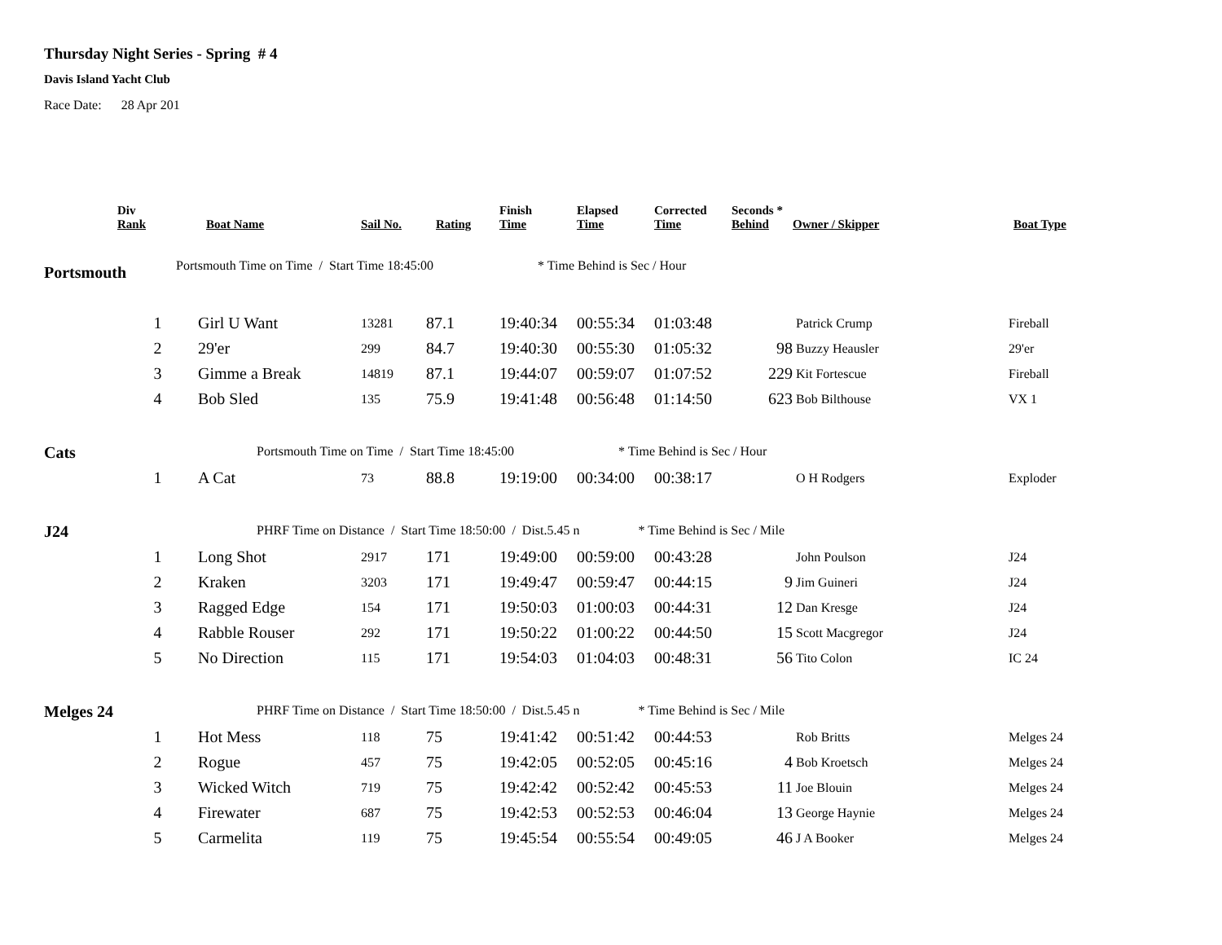Thursday Night Series - Spring # 4
Davis Island Yacht Club
Race Date: 28 Apr 201
| | Div Rank | Boat Name | Sail No. | Rating | Finish Time | Elapsed Time | Corrected Time | Seconds * Behind | Owner / Skipper | Boat Type |
| --- | --- | --- | --- | --- | --- | --- | --- | --- | --- | --- |
| Portsmouth | | | | | | | | | | |
| | Portsmouth Time on Time / Start Time 18:45:00 * Time Behind is Sec / Hour | | | | | | | | | |
| | 1 | Girl U Want | 13281 | 87.1 | 19:40:34 | 00:55:34 | 01:03:48 | | Patrick Crump | Fireball |
| | 2 | 29'er | 299 | 84.7 | 19:40:30 | 00:55:30 | 01:05:32 | 98 | Buzzy Heausler | 29'er |
| | 3 | Gimme a Break | 14819 | 87.1 | 19:44:07 | 00:59:07 | 01:07:52 | 229 | Kit Fortescue | Fireball |
| | 4 | Bob Sled | 135 | 75.9 | 19:41:48 | 00:56:48 | 01:14:50 | 623 | Bob Bilthouse | VX 1 |
| Cats | | Portsmouth Time on Time / Start Time 18:45:00 * Time Behind is Sec / Hour | | | | | | | | |
| | 1 | A Cat | 73 | 88.8 | 19:19:00 | 00:34:00 | 00:38:17 | | O H Rodgers | Exploder |
| J24 | | PHRF Time on Distance / Start Time 18:50:00 / Dist.5.45 n * Time Behind is Sec / Mile | | | | | | | | |
| | 1 | Long Shot | 2917 | 171 | 19:49:00 | 00:59:00 | 00:43:28 | | John Poulson | J24 |
| | 2 | Kraken | 3203 | 171 | 19:49:47 | 00:59:47 | 00:44:15 | 9 | Jim Guineri | J24 |
| | 3 | Ragged Edge | 154 | 171 | 19:50:03 | 01:00:03 | 00:44:31 | 12 | Dan Kresge | J24 |
| | 4 | Rabble Rouser | 292 | 171 | 19:50:22 | 01:00:22 | 00:44:50 | 15 | Scott Macgregor | J24 |
| | 5 | No Direction | 115 | 171 | 19:54:03 | 01:04:03 | 00:48:31 | 56 | Tito Colon | IC 24 |
| Melges 24 | | PHRF Time on Distance / Start Time 18:50:00 / Dist.5.45 n * Time Behind is Sec / Mile | | | | | | | | |
| | 1 | Hot Mess | 118 | 75 | 19:41:42 | 00:51:42 | 00:44:53 | | Rob Britts | Melges 24 |
| | 2 | Rogue | 457 | 75 | 19:42:05 | 00:52:05 | 00:45:16 | 4 | Bob Kroetsch | Melges 24 |
| | 3 | Wicked Witch | 719 | 75 | 19:42:42 | 00:52:42 | 00:45:53 | 11 | Joe Blouin | Melges 24 |
| | 4 | Firewater | 687 | 75 | 19:42:53 | 00:52:53 | 00:46:04 | 13 | George Haynie | Melges 24 |
| | 5 | Carmelita | 119 | 75 | 19:45:54 | 00:55:54 | 00:49:05 | 46 | J A Booker | Melges 24 |